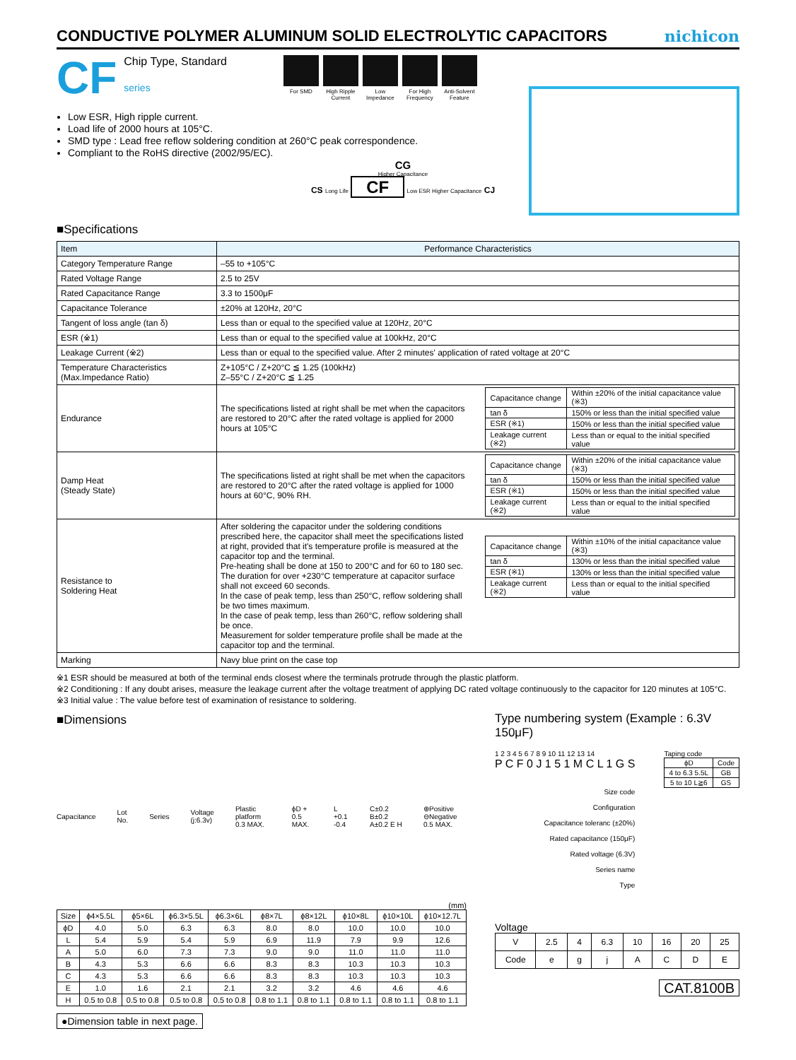CONDUCTIVE POLYMER ALUMINUM SOLID ELECTROLYTIC CAPACITORS
nichicon
CF
Chip Type, Standard
series
For SMD High Ripple Current
Low Impedance
For High Frequency
Anti-Solvent Feature
Low ESR, High ripple current.
Load life of 2000 hours at 105°C.
SMD type : Lead free reflow soldering condition at 260°C peak correspondence.
Compliant to the RoHS directive (2002/95/EC).
CG
Higher Capacitance
CS Long Life CF Low ESR Higher Capacitance CJ
■Specifications
| Item | Performance Characteristics |
| --- | --- |
| Category Temperature Range | –55 to +105°C |
| Rated Voltage Range | 2.5 to 25V |
| Rated Capacitance Range | 3.3 to 1500μF |
| Capacitance Tolerance | ±20% at 120Hz, 20°C |
| Tangent of loss angle (tan δ) | Less than or equal to the specified value at 120Hz, 20°C |
| ESR (※1) | Less than or equal to the specified value at 100kHz, 20°C |
| Leakage Current (※2) | Less than or equal to the specified value. After 2 minutes' application of rated voltage at 20°C |
| Temperature Characteristics (Max.Impedance Ratio) | Z+105°C / Z+20°C ≦ 1.25 (100kHz) Z–55°C / Z+20°C ≦ 1.25 |
| Endurance | The specifications listed at right shall be met when the capacitors are restored to 20°C after the rated voltage is applied for 2000 hours at 105°C / Capacitance change / Within ±20% of the initial capacitance value (※3) / / tan δ / 150% or less than the initial specified value / / ESR (※1) / 150% or less than the initial specified value / / Leakage current (※2) / Less than or equal to the initial specified value / |
| Damp Heat (Steady State) | The specifications listed at right shall be met when the capacitors are restored to 20°C after the rated voltage is applied for 1000 hours at 60°C, 90% RH. / Capacitance change / Within ±20% of the initial capacitance value (※3) / / tan δ / 150% or less than the initial specified value / / ESR (※1) / 150% or less than the initial specified value / / Leakage current (※2) / Less than or equal to the initial specified value / |
| Resistance to Soldering Heat | After soldering the capacitor under the soldering conditions prescribed here, the capacitor shall meet the specifications listed at right, provided that it's temperature profile is measured at the capacitor top and the terminal. Pre-heating shall be done at 150 to 200°C and for 60 to 180 sec. The duration for over +230°C temperature at capacitor surface shall not exceed 60 seconds. In the case of peak temp, less than 250°C, reflow soldering shall be two times maximum. In the case of peak temp, less than 260°C, reflow soldering shall be once. Measurement for solder temperature profile shall be made at the capacitor top and the terminal. / Capacitance change / Within ±10% of the initial capacitance value (※3) / / tan δ / 130% or less than the initial specified value / / ESR (※1) / 130% or less than the initial specified value / / Leakage current (※2) / Less than or equal to the initial specified value / |
| Marking | Navy blue print on the case top |
※1 ESR should be measured at both of the terminal ends closest where the terminals protrude through the plastic platform.
※2 Conditioning : If any doubt arises, measure the leakage current after the voltage treatment of applying DC rated voltage continuously to the capacitor for 120 minutes at 105°C.
※3 Initial value : The value before test of examination of resistance to soldering.
■Dimensions
Capacitance Lot No. Series Voltage (j:6.3v) Plastic platform 0.3 MAX. ϕD + 0.5 MAX. L +0.1 -0.4 C±0.2 B±0.2 A±0.2 E H ⊕Positive ⊖Negative 0.5 MAX.
(mm)
| Size | ϕ4×5.5L | ϕ5×6L | ϕ6.3×5.5L | ϕ6.3×6L | ϕ8×7L | ϕ8×12L | ϕ10×8L | ϕ10×10L | ϕ10×12.7L |
| --- | --- | --- | --- | --- | --- | --- | --- | --- | --- |
| ϕD | 4.0 | 5.0 | 6.3 | 6.3 | 8.0 | 8.0 | 10.0 | 10.0 | 10.0 |
| L | 5.4 | 5.9 | 5.4 | 5.9 | 6.9 | 11.9 | 7.9 | 9.9 | 12.6 |
| A | 5.0 | 6.0 | 7.3 | 7.3 | 9.0 | 9.0 | 11.0 | 11.0 | 11.0 |
| B | 4.3 | 5.3 | 6.6 | 6.6 | 8.3 | 8.3 | 10.3 | 10.3 | 10.3 |
| C | 4.3 | 5.3 | 6.6 | 6.6 | 8.3 | 8.3 | 10.3 | 10.3 | 10.3 |
| E | 1.0 | 1.6 | 2.1 | 2.1 | 3.2 | 3.2 | 4.6 | 4.6 | 4.6 |
| H | 0.5 to 0.8 | 0.5 to 0.8 | 0.5 to 0.8 | 0.5 to 0.8 | 0.8 to 1.1 | 0.8 to 1.1 | 0.8 to 1.1 | 0.8 to 1.1 | 0.8 to 1.1 |
●Dimension table in next page.
Type numbering system (Example : 6.3V 150μF)
1 2 3 4 5 6 7 8 9 10 11 12 13 14
P C F 0 J 1 5 1 M C L 1 G S
Size code
Configuration
Capacitance toleranc (±20%)
Rated capacitance (150μF)
Rated voltage (6.3V)
Series name
Type
Taping code
| ϕD | Code |
| 4 to 6.3 5.5L | GB |
| 5 to 10 L≧6 | GS |
Voltage
| V | 2.5 | 4 | 6.3 | 10 | 16 | 20 | 25 |
| Code | e | g | j | A | C | D | E |
CAT.8100B